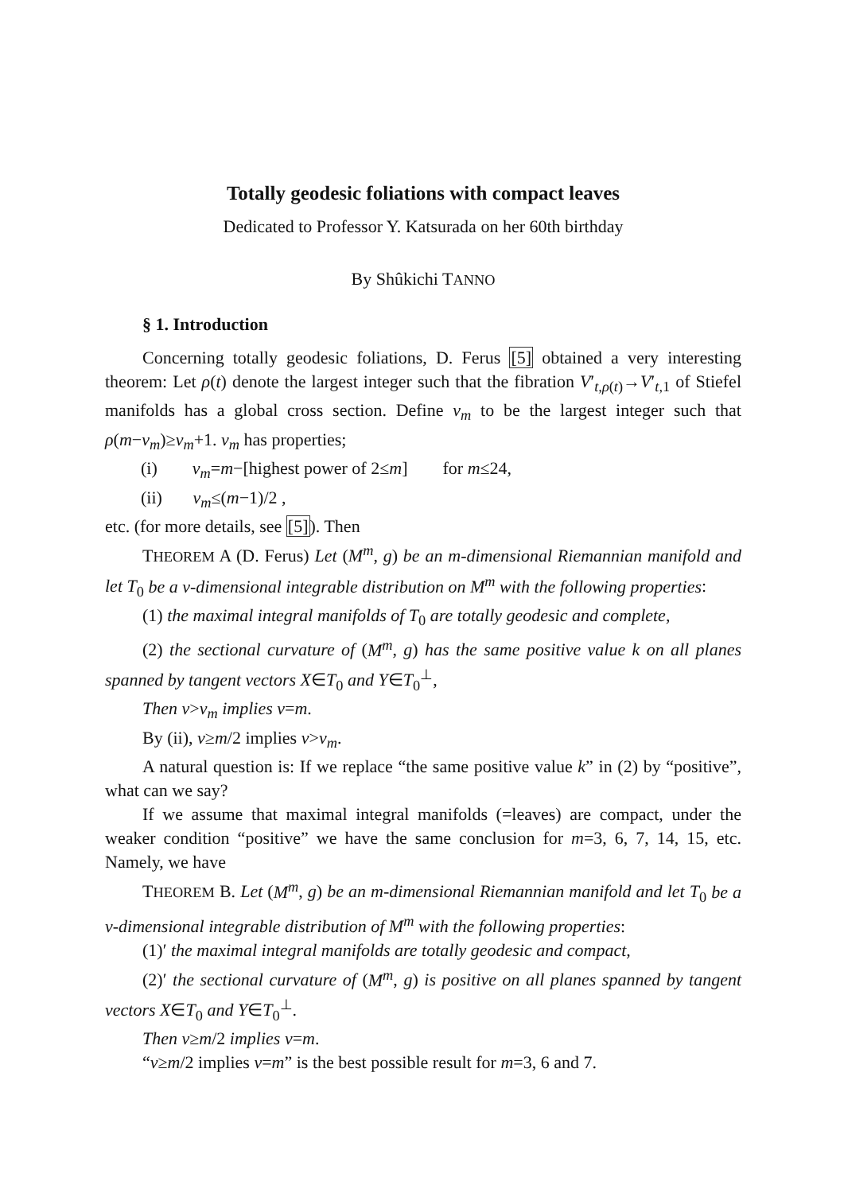Totally geodesic foliations with compact leaves
Dedicated to Professor Y. Katsurada on her 60th birthday
By Shûkichi TANNO
§ 1. Introduction
Concerning totally geodesic foliations, D. Ferus [5] obtained a very interesting theorem: Let ρ(t) denote the largest integer such that the fibration V′<sub>t,ρ(t)</sub>→V′<sub>t,1</sub> of Stiefel manifolds has a global cross section. Define ν<sub>m</sub> to be the largest integer such that ρ(m−ν<sub>m</sub>)≥ν<sub>m</sub>+1. ν<sub>m</sub> has properties;
(i) ν<sub>m</sub>=m−[highest power of 2≤m] for m≤24,
(ii) ν<sub>m</sub>≤(m−1)/2 ,
etc. (for more details, see [5]). Then
THEOREM A (D. Ferus) Let (M<sup>m</sup>, g) be an m-dimensional Riemannian manifold and let T<sub>0</sub> be a ν-dimensional integrable distribution on M<sup>m</sup> with the following properties:
(1) the maximal integral manifolds of T<sub>0</sub> are totally geodesic and complete,
(2) the sectional curvature of (M<sup>m</sup>, g) has the same positive value k on all planes spanned by tangent vectors X∈T<sub>0</sub> and Y∈T<sub>0</sub><sup>⊥</sup>,
Then ν>ν<sub>m</sub> implies ν=m.
By (ii), ν≥m/2 implies ν>ν<sub>m</sub>.
A natural question is: If we replace “the same positive value k” in (2) by “positive”, what can we say?
If we assume that maximal integral manifolds (=leaves) are compact, under the weaker condition “positive” we have the same conclusion for m=3, 6, 7, 14, 15, etc. Namely, we have
THEOREM B. Let (M<sup>m</sup>, g) be an m-dimensional Riemannian manifold and let T<sub>0</sub> be a ν-dimensional integrable distribution of M<sup>m</sup> with the following properties:
(1)′ the maximal integral manifolds are totally geodesic and compact,
(2)′ the sectional curvature of (M<sup>m</sup>, g) is positive on all planes spanned by tangent vectors X∈T<sub>0</sub> and Y∈T<sub>0</sub><sup>⊥</sup>.
Then ν≥m/2 implies ν=m.
“ν≥m/2 implies ν=m” is the best possible result for m=3, 6 and 7.